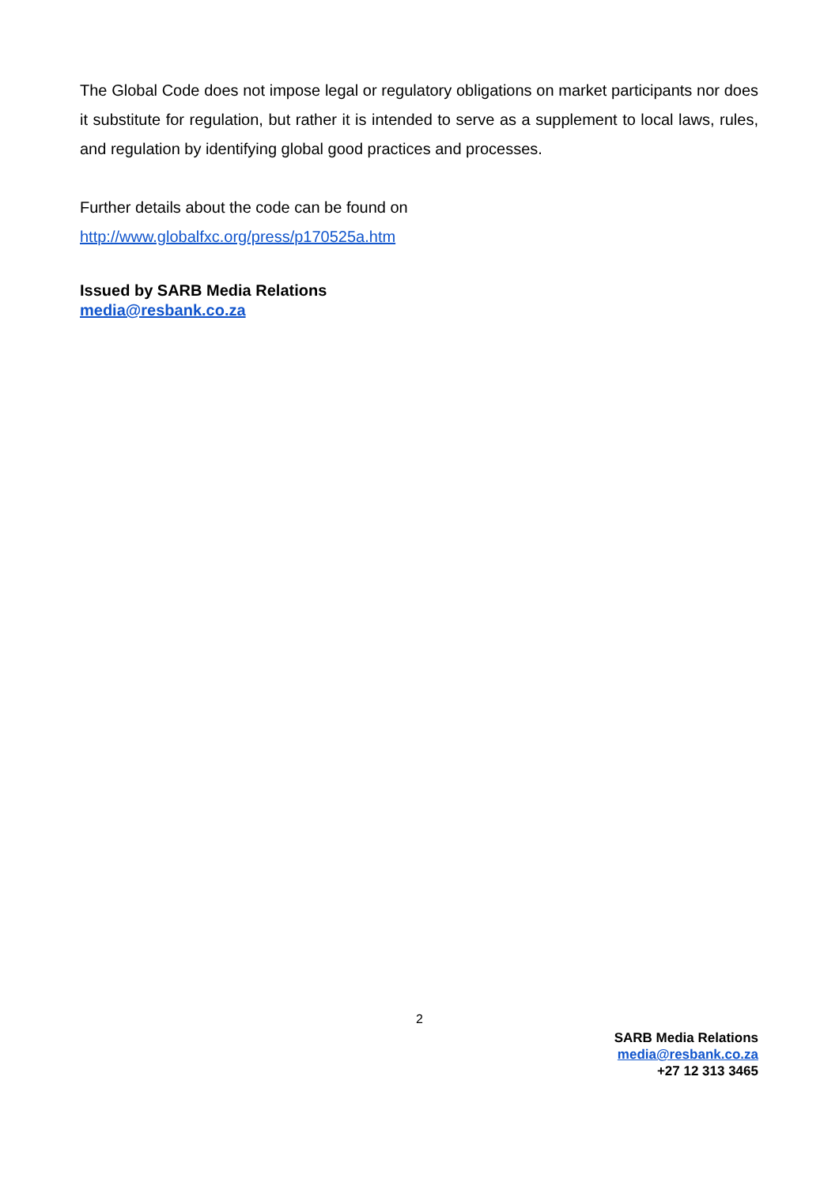The Global Code does not impose legal or regulatory obligations on market participants nor does it substitute for regulation, but rather it is intended to serve as a supplement to local laws, rules, and regulation by identifying global good practices and processes.
Further details about the code can be found on
http://www.globalfxc.org/press/p170525a.htm
Issued by SARB Media Relations
media@resbank.co.za
2
SARB Media Relations
media@resbank.co.za
+27 12 313 3465